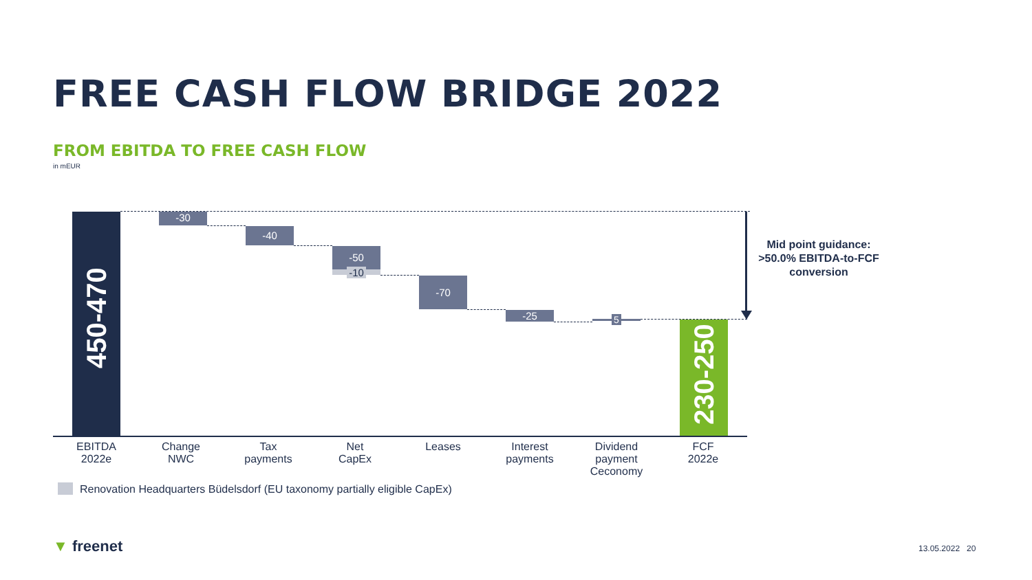FREE CASH FLOW BRIDGE 2022
FROM EBITDA TO FREE CASH FLOW
in mEUR
450-470
-30
-40
-50
-10
-70
-25 5
230-250
Mid point guidance:
>50.0% EBITDA-to-FCF
conversion
EBITDA
2022e
Change
NWC
Tax
payments
Net
CapEx
Leases
Interest
payments
Dividend
payment
Ceconomy
FCF
2022e
Renovation Headquarters Büdelsdorf (EU taxonomy partially eligible CapEx)
▼ freenet 13.05.2022 20